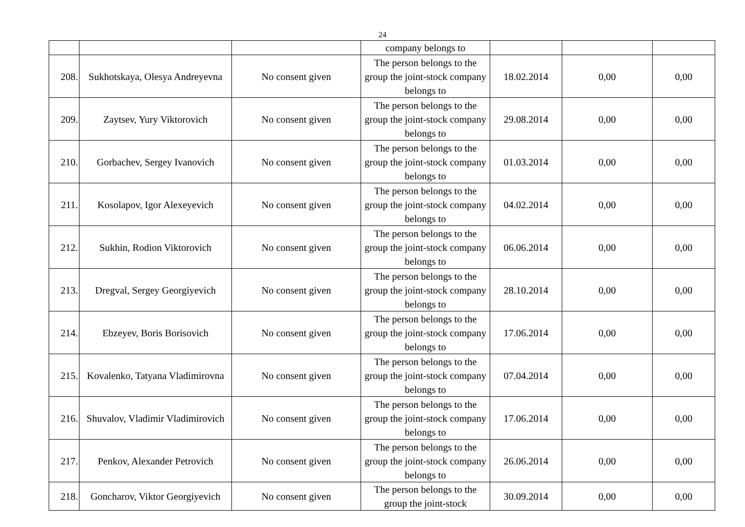24
| | | | company belongs to | | | |
| 208. | Sukhotskaya, Olesya Andreyevna | No consent given | The person belongs to the group the joint-stock company belongs to | 18.02.2014 | 0,00 | 0,00 |
| 209. | Zaytsev, Yury Viktorovich | No consent given | The person belongs to the group the joint-stock company belongs to | 29.08.2014 | 0,00 | 0,00 |
| 210. | Gorbachev, Sergey Ivanovich | No consent given | The person belongs to the group the joint-stock company belongs to | 01.03.2014 | 0,00 | 0,00 |
| 211. | Kosolapov, Igor Alexeyevich | No consent given | The person belongs to the group the joint-stock company belongs to | 04.02.2014 | 0,00 | 0,00 |
| 212. | Sukhin, Rodion Viktorovich | No consent given | The person belongs to the group the joint-stock company belongs to | 06.06.2014 | 0,00 | 0,00 |
| 213. | Dregval, Sergey Georgiyevich | No consent given | The person belongs to the group the joint-stock company belongs to | 28.10.2014 | 0,00 | 0,00 |
| 214. | Ebzeyev, Boris Borisovich | No consent given | The person belongs to the group the joint-stock company belongs to | 17.06.2014 | 0,00 | 0,00 |
| 215. | Kovalenko, Tatyana Vladimirovna | No consent given | The person belongs to the group the joint-stock company belongs to | 07.04.2014 | 0,00 | 0,00 |
| 216. | Shuvalov, Vladimir Vladimirovich | No consent given | The person belongs to the group the joint-stock company belongs to | 17.06.2014 | 0,00 | 0,00 |
| 217. | Penkov, Alexander Petrovich | No consent given | The person belongs to the group the joint-stock company belongs to | 26.06.2014 | 0,00 | 0,00 |
| 218. | Goncharov, Viktor Georgiyevich | No consent given | The person belongs to the group the joint-stock | 30.09.2014 | 0,00 | 0,00 |